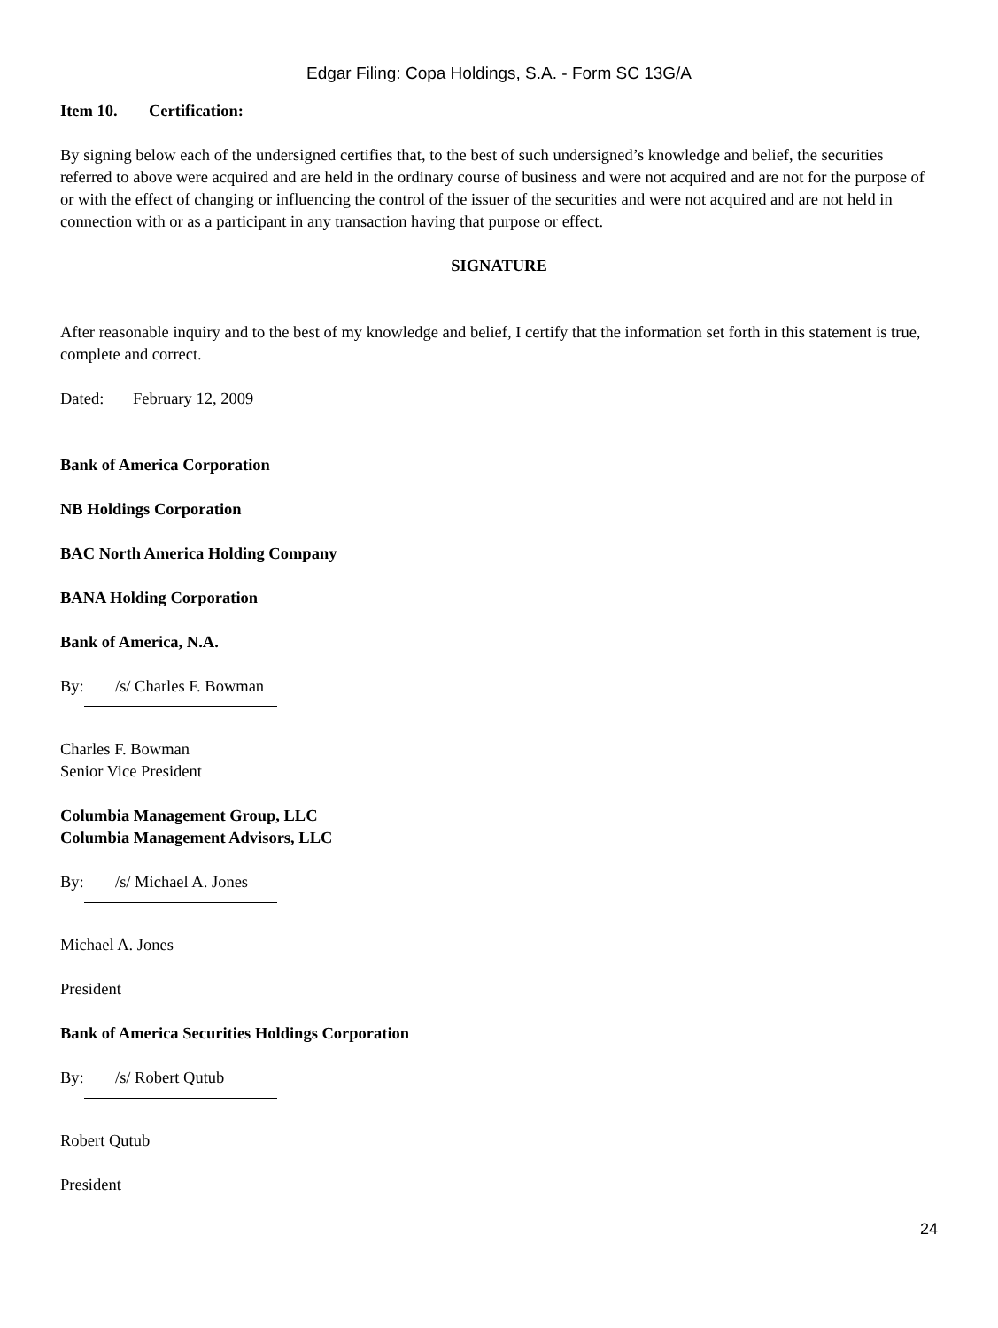Edgar Filing: Copa Holdings, S.A. - Form SC 13G/A
Item 10. Certification:
By signing below each of the undersigned certifies that, to the best of such undersigned’s knowledge and belief, the securities referred to above were acquired and are held in the ordinary course of business and were not acquired and are not for the purpose of or with the effect of changing or influencing the control of the issuer of the securities and were not acquired and are not held in connection with or as a participant in any transaction having that purpose or effect.
SIGNATURE
After reasonable inquiry and to the best of my knowledge and belief, I certify that the information set forth in this statement is true, complete and correct.
Dated: February 12, 2009
Bank of America Corporation
NB Holdings Corporation
BAC North America Holding Company
BANA Holding Corporation
Bank of America, N.A.
By: /s/ Charles F. Bowman
Charles F. Bowman
Senior Vice President
Columbia Management Group, LLC
Columbia Management Advisors, LLC
By: /s/ Michael A. Jones
Michael A. Jones
President
Bank of America Securities Holdings Corporation
By: /s/ Robert Qutub
Robert Qutub
President
24